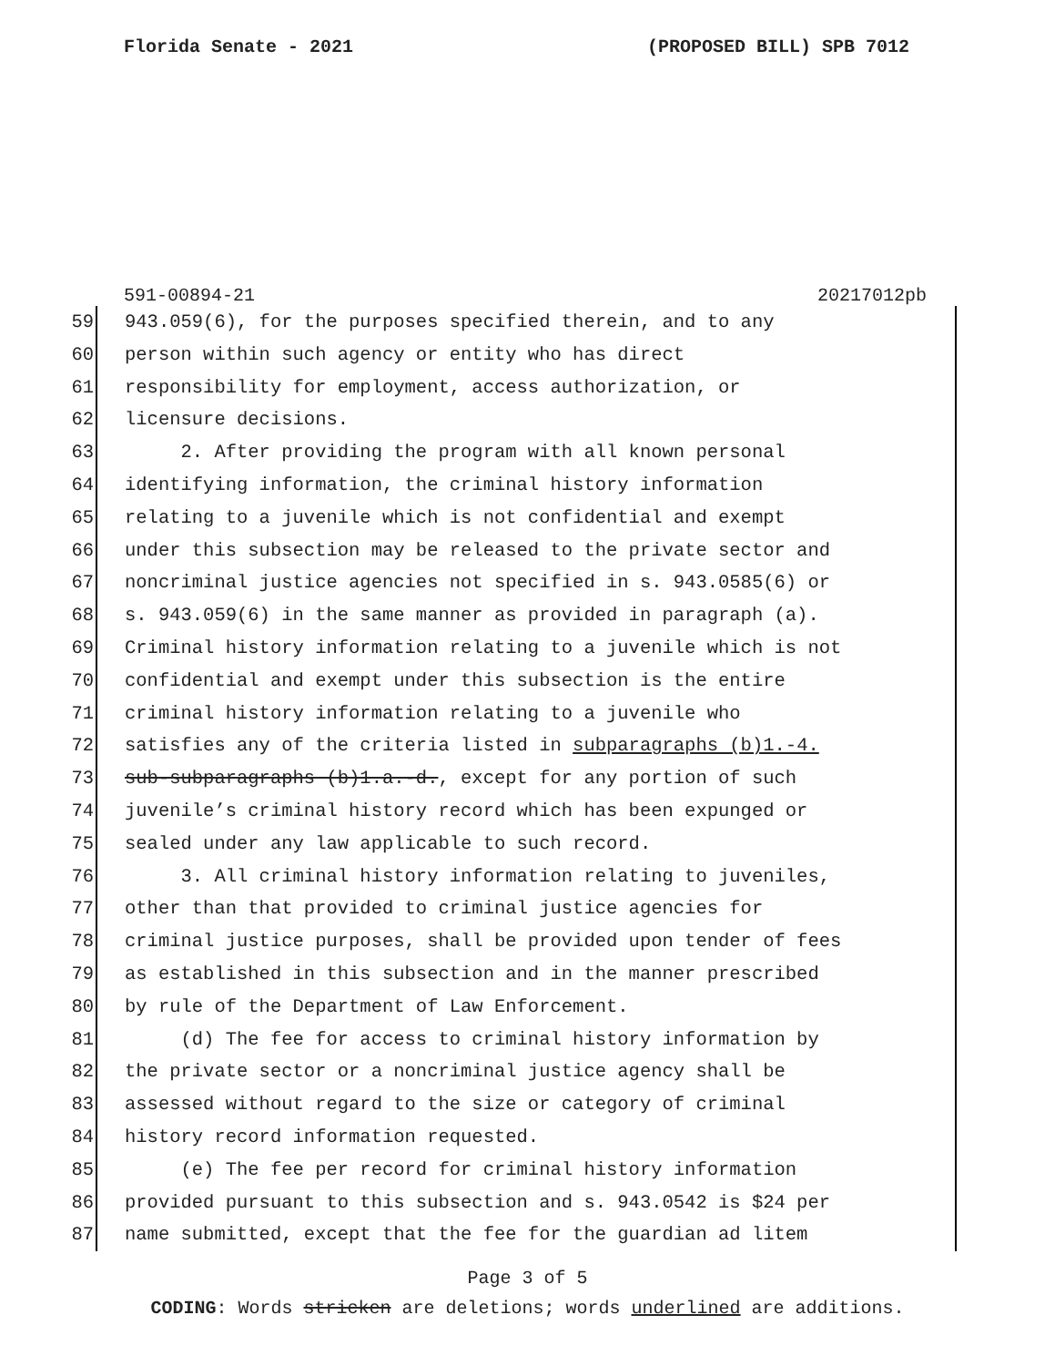Florida Senate - 2021 (PROPOSED BILL) SPB 7012
591-00894-21 20217012pb
59 943.059(6), for the purposes specified therein, and to any
60 person within such agency or entity who has direct
61 responsibility for employment, access authorization, or
62 licensure decisions.
63 2. After providing the program with all known personal
64 identifying information, the criminal history information
65 relating to a juvenile which is not confidential and exempt
66 under this subsection may be released to the private sector and
67 noncriminal justice agencies not specified in s. 943.0585(6) or
68 s. 943.059(6) in the same manner as provided in paragraph (a).
69 Criminal history information relating to a juvenile which is not
70 confidential and exempt under this subsection is the entire
71 criminal history information relating to a juvenile who
72 satisfies any of the criteria listed in subparagraphs (b)1.-4.
73 sub-subparagraphs (b)1.a.-d., except for any portion of such
74 juvenile’s criminal history record which has been expunged or
75 sealed under any law applicable to such record.
76 3. All criminal history information relating to juveniles,
77 other than that provided to criminal justice agencies for
78 criminal justice purposes, shall be provided upon tender of fees
79 as established in this subsection and in the manner prescribed
80 by rule of the Department of Law Enforcement.
81 (d) The fee for access to criminal history information by
82 the private sector or a noncriminal justice agency shall be
83 assessed without regard to the size or category of criminal
84 history record information requested.
85 (e) The fee per record for criminal history information
86 provided pursuant to this subsection and s. 943.0542 is $24 per
87 name submitted, except that the fee for the guardian ad litem
Page 3 of 5
CODING: Words stricken are deletions; words underlined are additions.